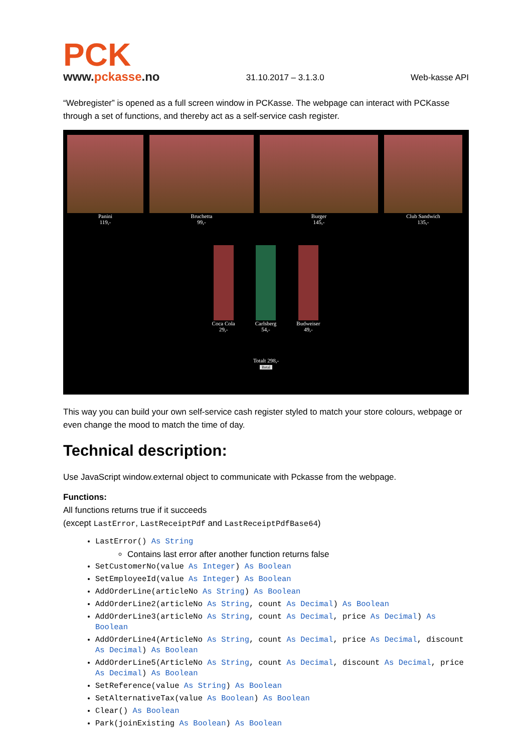PCK
www.pckasse.no
31.10.2017 – 3.1.3.0
Web-kasse API
“Webregister” is opened as a full screen window in PCKasse. The webpage can interact with PCKasse through a set of functions, and thereby act as a self-service cash register.
Panini
119,-
Bruchetta
99,-
Burger
145,-
Club Sandwich
135,-
Coca Cola
29,-
Carlsberg
54,-
Budweiser
49,-
Totalt 298,-
Betal
This way you can build your own self-service cash register styled to match your store colours, webpage or even change the mood to match the time of day.
Technical description:
Use JavaScript window.external object to communicate with Pckasse from the webpage.
Functions:
All functions returns true if it succeeds
(except LastError, LastReceiptPdf and LastReceiptPdfBase64)
LastError() As String
Contains last error after another function returns false
SetCustomerNo(value As Integer) As Boolean
SetEmployeeId(value As Integer) As Boolean
AddOrderLine(articleNo As String) As Boolean
AddOrderLine2(articleNo As String, count As Decimal) As Boolean
AddOrderLine3(articleNo As String, count As Decimal, price As Decimal) As Boolean
AddOrderLine4(ArticleNo As String, count As Decimal, price As Decimal, discount As Decimal) As Boolean
AddOrderLine5(ArticleNo As String, count As Decimal, discount As Decimal, price As Decimal) As Boolean
SetReference(value As String) As Boolean
SetAlternativeTax(value As Boolean) As Boolean
Clear() As Boolean
Park(joinExisting As Boolean) As Boolean